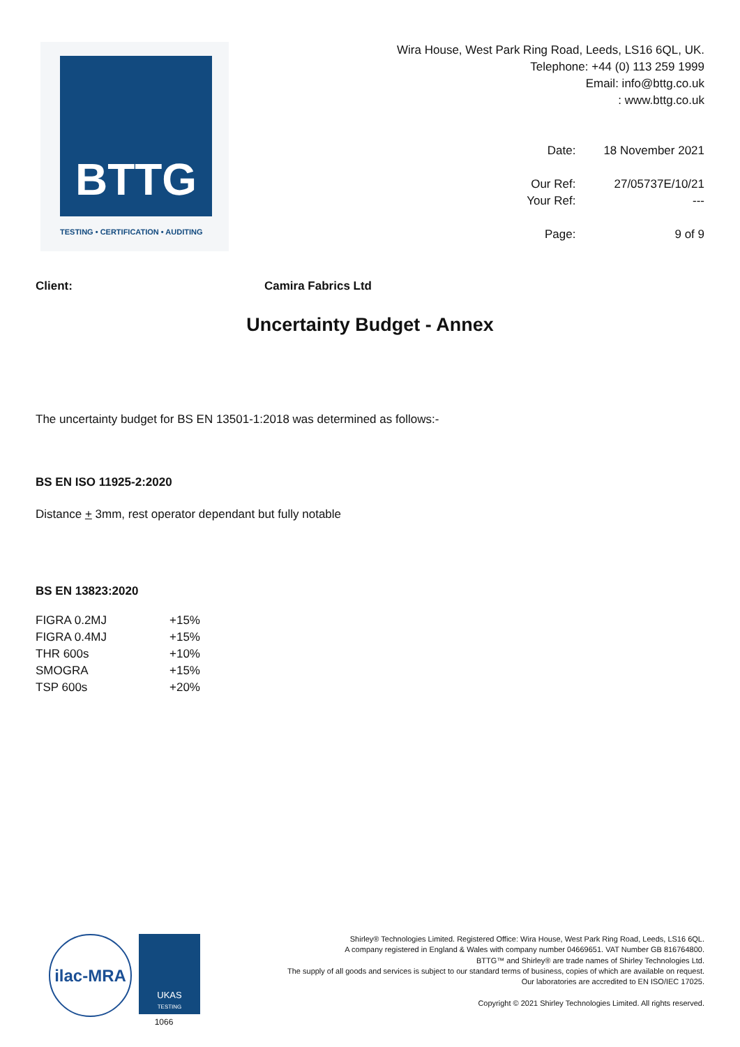BTTG
TESTING • CERTIFICATION • AUDITING
Wira House, West Park Ring Road, Leeds, LS16 6QL, UK.
Telephone: +44 (0) 113 259 1999
Email: info@bttg.co.uk
: www.bttg.co.uk
| Date: | 18 November 2021 |
| Our Ref: | 27/05737E/10/21 |
| Your Ref: | --- |
| Page: | 9 of 9 |
Client: Camira Fabrics Ltd
Uncertainty Budget - Annex
The uncertainty budget for BS EN 13501-1:2018 was determined as follows:-
BS EN ISO 11925-2:2020
Distance + 3mm, rest operator dependant but fully notable
BS EN 13823:2020
| FIGRA 0.2MJ | +15% |
| FIGRA 0.4MJ | +15% |
| THR 600s | +10% |
| SMOGRA | +15% |
| TSP 600s | +20% |
ilac-MRA
UKAS
TESTING
1066
Shirley® Technologies Limited. Registered Office: Wira House, West Park Ring Road, Leeds, LS16 6QL.
A company registered in England & Wales with company number 04669651. VAT Number GB 816764800.
BTTG™ and Shirley® are trade names of Shirley Technologies Ltd.
The supply of all goods and services is subject to our standard terms of business, copies of which are available on request.
Our laboratories are accredited to EN ISO/IEC 17025.
Copyright © 2021 Shirley Technologies Limited. All rights reserved.